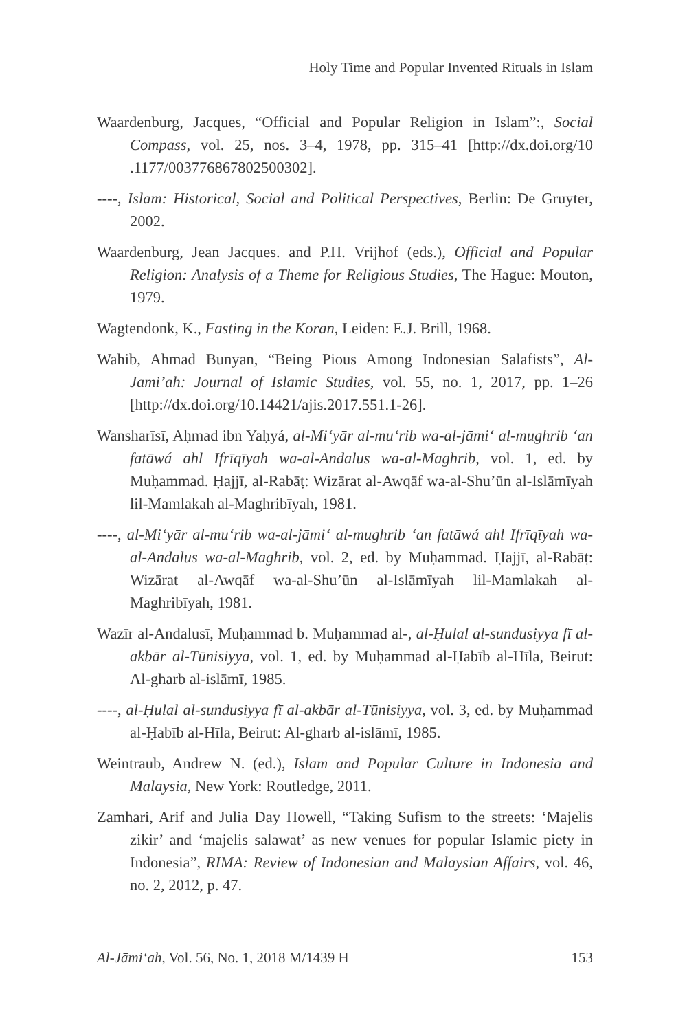Holy Time and Popular Invented Rituals in Islam
Waardenburg, Jacques, “Official and Popular Religion in Islam”:, Social Compass, vol. 25, nos. 3–4, 1978, pp. 315–41 [http://dx.doi.org/10 .1177/003776867802500302].
----, Islam: Historical, Social and Political Perspectives, Berlin: De Gruyter, 2002.
Waardenburg, Jean Jacques. and P.H. Vrijhof (eds.), Official and Popular Religion: Analysis of a Theme for Religious Studies, The Hague: Mouton, 1979.
Wagtendonk, K., Fasting in the Koran, Leiden: E.J. Brill, 1968.
Wahib, Ahmad Bunyan, “Being Pious Among Indonesian Salafists”, Al-Jami’ah: Journal of Islamic Studies, vol. 55, no. 1, 2017, pp. 1–26 [http://dx.doi.org/10.14421/ajis.2017.551.1-26].
Wansharīsī, Aḥmad ibn Yaḥyá, al-Mi‘yār al-mu‘rib wa-al-jāmi‘ al-mughrib ‘an fatāwá ahl Ifrīqīyah wa-al-Andalus wa-al-Maghrib, vol. 1, ed. by Muḥammad. Ḥajjī, al-Rabāṭ: Wizārat al-Awqāf wa-al-Shu’ūn al-Islāmīyah lil-Mamlakah al-Maghribīyah, 1981.
----, al-Mi‘yār al-mu‘rib wa-al-jāmi‘ al-mughrib ‘an fatāwá ahl Ifrīqīyah wa-al-Andalus wa-al-Maghrib, vol. 2, ed. by Muḥammad. Ḥajjī, al-Rabāṭ: Wizārat al-Awqāf wa-al-Shu’ūn al-Islāmīyah lil-Mamlakah al-Maghribīyah, 1981.
Wazīr al-Andalusī, Muḥammad b. Muḥammad al-, al-Ḥulal al-sundusiyya fī al-akbār al-Tūnisiyya, vol. 1, ed. by Muḥammad al-Ḥabīb al-Hīla, Beirut: Al-gharb al-islāmī, 1985.
----, al-Ḥulal al-sundusiyya fī al-akbār al-Tūnisiyya, vol. 3, ed. by Muḥammad al-Ḥabīb al-Hīla, Beirut: Al-gharb al-islāmī, 1985.
Weintraub, Andrew N. (ed.), Islam and Popular Culture in Indonesia and Malaysia, New York: Routledge, 2011.
Zamhari, Arif and Julia Day Howell, “Taking Sufism to the streets: ‘Majelis zikir’ and ‘majelis salawat’ as new venues for popular Islamic piety in Indonesia”, RIMA: Review of Indonesian and Malaysian Affairs, vol. 46, no. 2, 2012, p. 47.
Al-Jāmi‘ah, Vol. 56, No. 1, 2018 M/1439 H 153